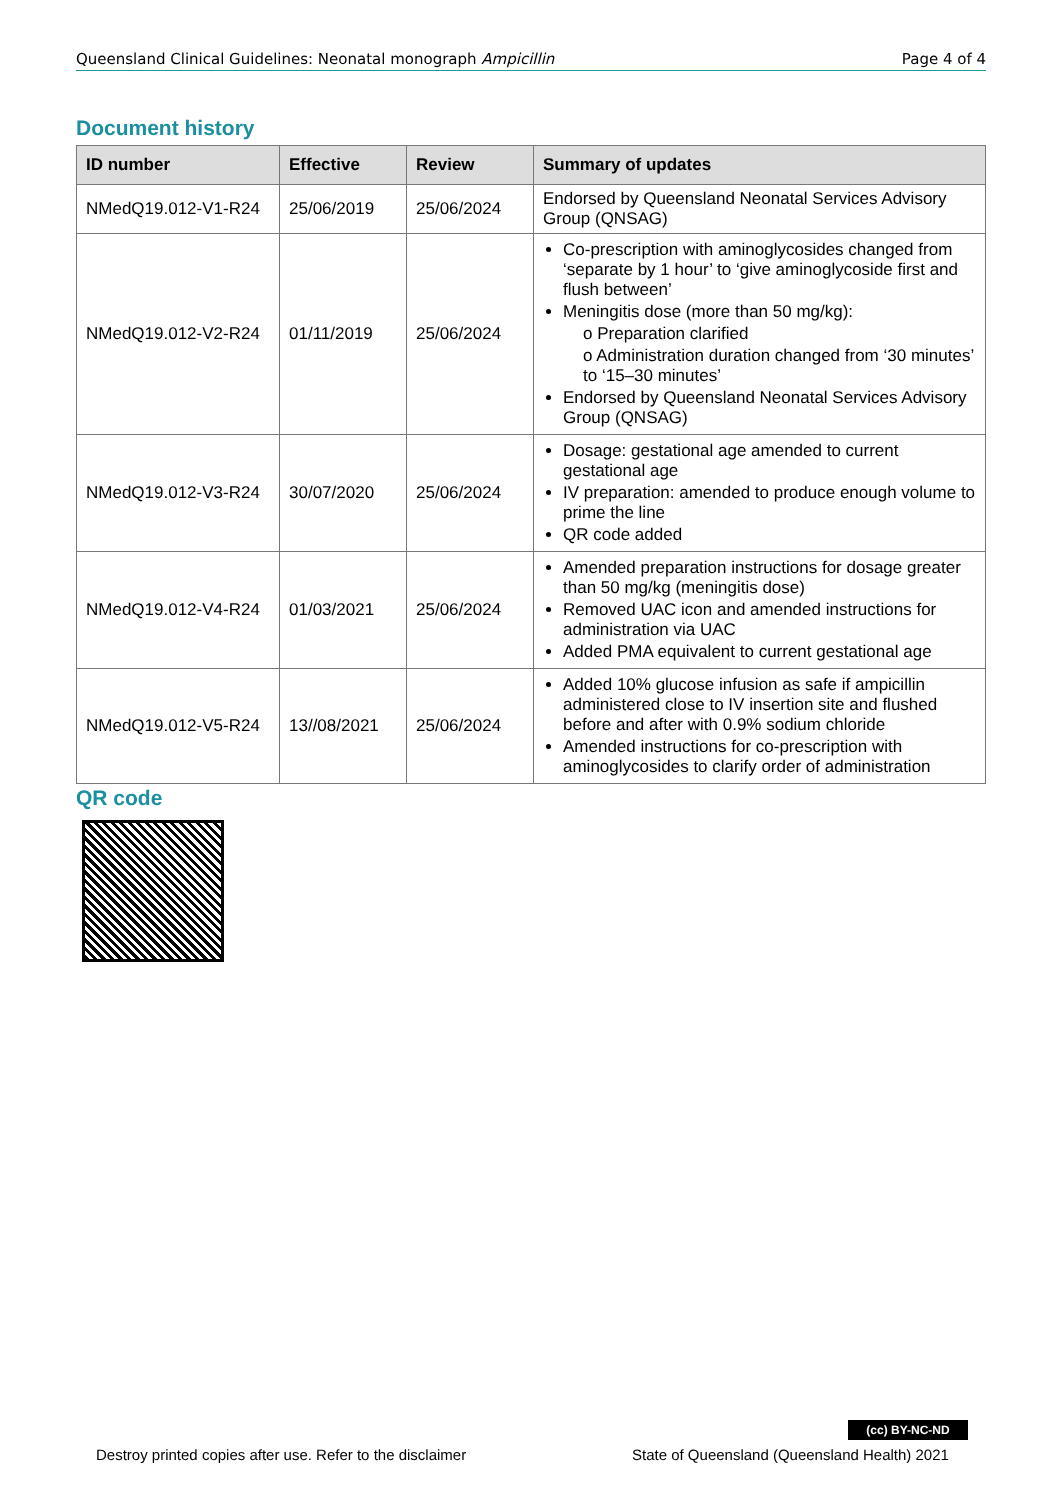Queensland Clinical Guidelines: Neonatal monograph Ampicillin Page 4 of 4
Document history
| ID number | Effective | Review | Summary of updates |
| --- | --- | --- | --- |
| NMedQ19.012-V1-R24 | 25/06/2019 | 25/06/2024 | Endorsed by Queensland Neonatal Services Advisory Group (QNSAG) |
| NMedQ19.012-V2-R24 | 01/11/2019 | 25/06/2024 | Co-prescription with aminoglycosides changed from ‘separate by 1 hour’ to ‘give aminoglycoside first and flush between’ Meningitis dose (more than 50 mg/kg): o Preparation clarified o Administration duration changed from ‘30 minutes’ to ‘15–30 minutes’ Endorsed by Queensland Neonatal Services Advisory Group (QNSAG) |
| NMedQ19.012-V3-R24 | 30/07/2020 | 25/06/2024 | Dosage: gestational age amended to current gestational age IV preparation: amended to produce enough volume to prime the line QR code added |
| NMedQ19.012-V4-R24 | 01/03/2021 | 25/06/2024 | Amended preparation instructions for dosage greater than 50 mg/kg (meningitis dose) Removed UAC icon and amended instructions for administration via UAC Added PMA equivalent to current gestational age |
| NMedQ19.012-V5-R24 | 13//08/2021 | 25/06/2024 | Added 10% glucose infusion as safe if ampicillin administered close to IV insertion site and flushed before and after with 0.9% sodium chloride Amended instructions for co-prescription with aminoglycosides to clarify order of administration |
QR code
(cc) BY-NC-ND
Destroy printed copies after use. Refer to the disclaimer
State of Queensland (Queensland Health) 2021